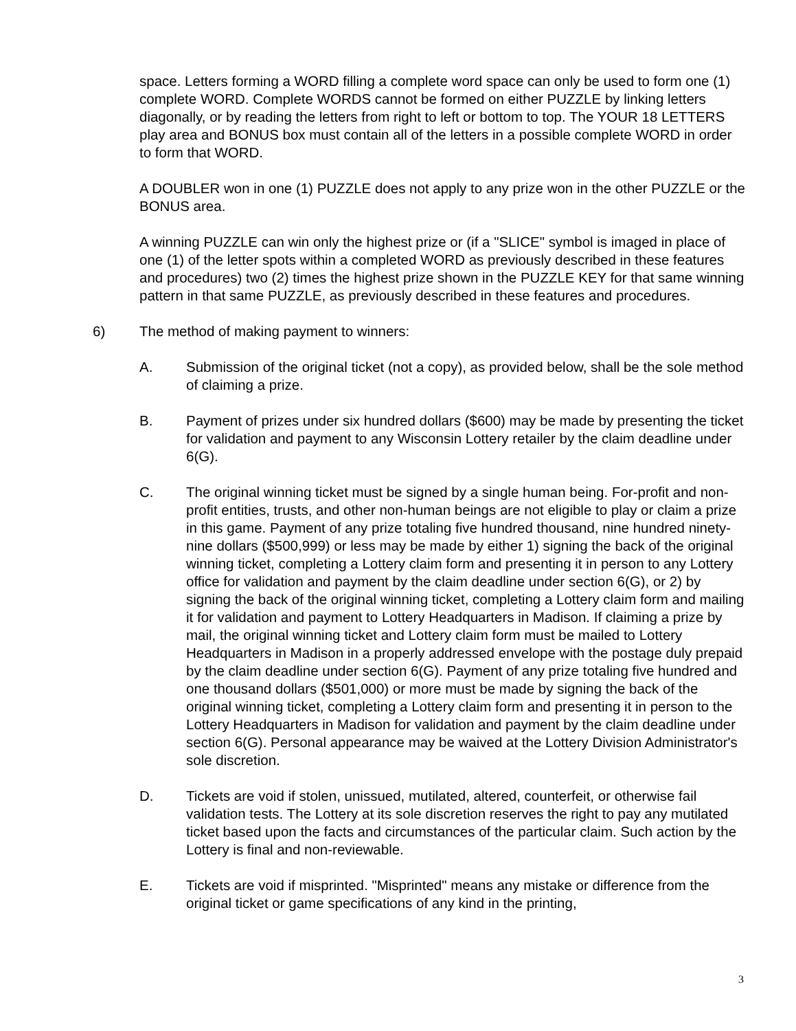space. Letters forming a WORD filling a complete word space can only be used to form one (1) complete WORD. Complete WORDS cannot be formed on either PUZZLE by linking letters diagonally, or by reading the letters from right to left or bottom to top. The YOUR 18 LETTERS play area and BONUS box must contain all of the letters in a possible complete WORD in order to form that WORD.
A DOUBLER won in one (1) PUZZLE does not apply to any prize won in the other PUZZLE or the BONUS area.
A winning PUZZLE can win only the highest prize or (if a "SLICE" symbol is imaged in place of one (1) of the letter spots within a completed WORD as previously described in these features and procedures) two (2) times the highest prize shown in the PUZZLE KEY for that same winning pattern in that same PUZZLE, as previously described in these features and procedures.
6) The method of making payment to winners:
A. Submission of the original ticket (not a copy), as provided below, shall be the sole method of claiming a prize.
B. Payment of prizes under six hundred dollars ($600) may be made by presenting the ticket for validation and payment to any Wisconsin Lottery retailer by the claim deadline under 6(G).
C. The original winning ticket must be signed by a single human being. For-profit and non-profit entities, trusts, and other non-human beings are not eligible to play or claim a prize in this game. Payment of any prize totaling five hundred thousand, nine hundred ninety-nine dollars ($500,999) or less may be made by either 1) signing the back of the original winning ticket, completing a Lottery claim form and presenting it in person to any Lottery office for validation and payment by the claim deadline under section 6(G), or 2) by signing the back of the original winning ticket, completing a Lottery claim form and mailing it for validation and payment to Lottery Headquarters in Madison. If claiming a prize by mail, the original winning ticket and Lottery claim form must be mailed to Lottery Headquarters in Madison in a properly addressed envelope with the postage duly prepaid by the claim deadline under section 6(G). Payment of any prize totaling five hundred and one thousand dollars ($501,000) or more must be made by signing the back of the original winning ticket, completing a Lottery claim form and presenting it in person to the Lottery Headquarters in Madison for validation and payment by the claim deadline under section 6(G). Personal appearance may be waived at the Lottery Division Administrator's sole discretion.
D. Tickets are void if stolen, unissued, mutilated, altered, counterfeit, or otherwise fail validation tests. The Lottery at its sole discretion reserves the right to pay any mutilated ticket based upon the facts and circumstances of the particular claim. Such action by the Lottery is final and non-reviewable.
E. Tickets are void if misprinted. "Misprinted" means any mistake or difference from the original ticket or game specifications of any kind in the printing,
3